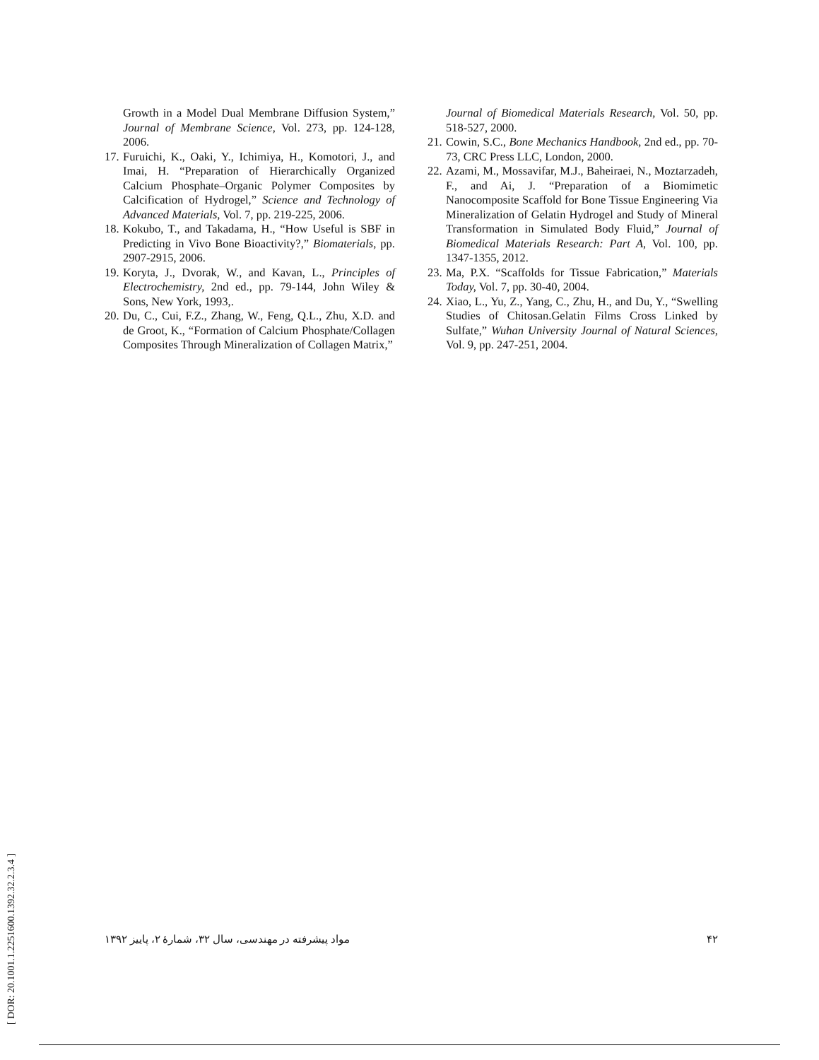Growth in a Model Dual Membrane Diffusion System,” Journal of Membrane Science, Vol. 273, pp. 124-128, 2006.
17. Furuichi, K., Oaki, Y., Ichimiya, H., Komotori, J., and Imai, H. “Preparation of Hierarchically Organized Calcium Phosphate–Organic Polymer Composites by Calcification of Hydrogel,” Science and Technology of Advanced Materials, Vol. 7, pp. 219-225, 2006.
18. Kokubo, T., and Takadama, H., “How Useful is SBF in Predicting in Vivo Bone Bioactivity?,” Biomaterials, pp. 2907-2915, 2006.
19. Koryta, J., Dvorak, W., and Kavan, L., Principles of Electrochemistry, 2nd ed., pp. 79-144, John Wiley & Sons, New York, 1993,.
20. Du, C., Cui, F.Z., Zhang, W., Feng, Q.L., Zhu, X.D. and de Groot, K., “Formation of Calcium Phosphate/Collagen Composites Through Mineralization of Collagen Matrix,”
Journal of Biomedical Materials Research, Vol. 50, pp. 518-527, 2000.
21. Cowin, S.C., Bone Mechanics Handbook, 2nd ed., pp. 70-73, CRC Press LLC, London, 2000.
22. Azami, M., Mossavifar, M.J., Baheiraei, N., Moztarzadeh, F., and Ai, J. “Preparation of a Biomimetic Nanocomposite Scaffold for Bone Tissue Engineering Via Mineralization of Gelatin Hydrogel and Study of Mineral Transformation in Simulated Body Fluid,” Journal of Biomedical Materials Research: Part A, Vol. 100, pp. 1347-1355, 2012.
23. Ma, P.X. “Scaffolds for Tissue Fabrication,” Materials Today, Vol. 7, pp. 30-40, 2004.
24. Xiao, L., Yu, Z., Yang, C., Zhu, H., and Du, Y., “Swelling Studies of Chitosan.Gelatin Films Cross Linked by Sulfate,” Wuhan University Journal of Natural Sciences, Vol. 9, pp. 247-251, 2004.
مواد پیشرفته در مهندسی، سال ۳۲، شمارۀ ۲، پاییز ۱۳۹۲ ۴۲
[ DOR: 20.1001.1.2251600.1392.32.2.3.4 ]